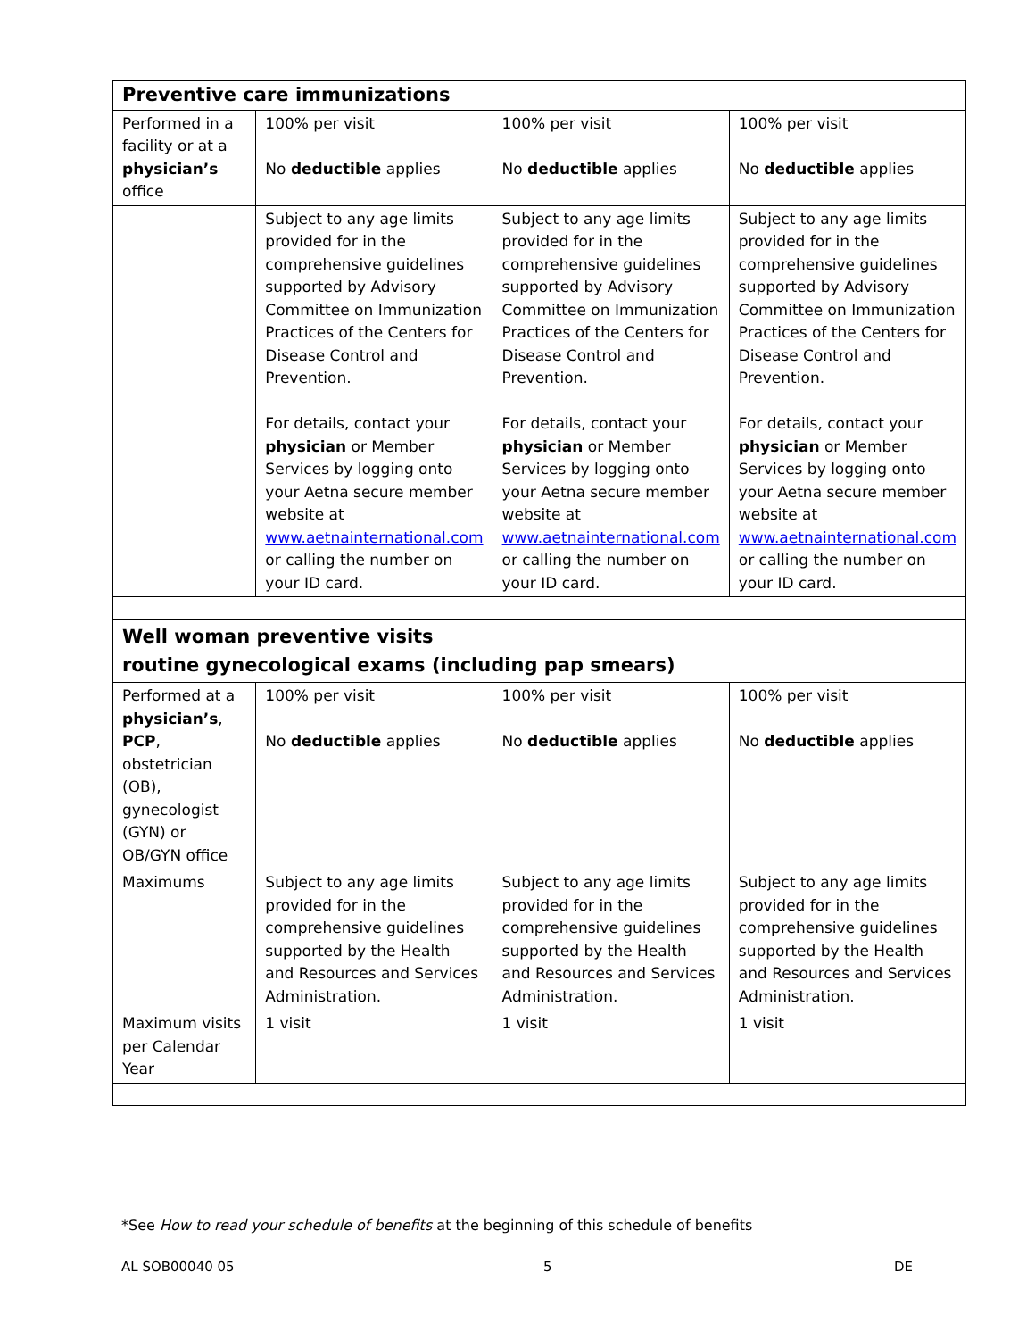| Preventive care immunizations | | | |
| Performed in a facility or at a physician’s office | 100% per visit No deductible applies | 100% per visit No deductible applies | 100% per visit No deductible applies |
| | Subject to any age limits provided for in the comprehensive guidelines supported by Advisory Committee on Immunization Practices of the Centers for Disease Control and Prevention. For details, contact your physician or Member Services by logging onto your Aetna secure member website at www.aetnainternational.com or calling the number on your ID card. | Subject to any age limits provided for in the comprehensive guidelines supported by Advisory Committee on Immunization Practices of the Centers for Disease Control and Prevention. For details, contact your physician or Member Services by logging onto your Aetna secure member website at www.aetnainternational.com or calling the number on your ID card. | Subject to any age limits provided for in the comprehensive guidelines supported by Advisory Committee on Immunization Practices of the Centers for Disease Control and Prevention. For details, contact your physician or Member Services by logging onto your Aetna secure member website at www.aetnainternational.com or calling the number on your ID card. |
| Well woman preventive visits routine gynecological exams (including pap smears) | | | |
| Performed at a physician’s , PCP , obstetrician (OB), gynecologist (GYN) or OB/GYN office | 100% per visit No deductible applies | 100% per visit No deductible applies | 100% per visit No deductible applies |
| Maximums | Subject to any age limits provided for in the comprehensive guidelines supported by the Health and Resources and Services Administration. | Subject to any age limits provided for in the comprehensive guidelines supported by the Health and Resources and Services Administration. | Subject to any age limits provided for in the comprehensive guidelines supported by the Health and Resources and Services Administration. |
| Maximum visits per Calendar Year | 1 visit | 1 visit | 1 visit |
*See How to read your schedule of benefits at the beginning of this schedule of benefits
AL SOB00040 05 5 DE